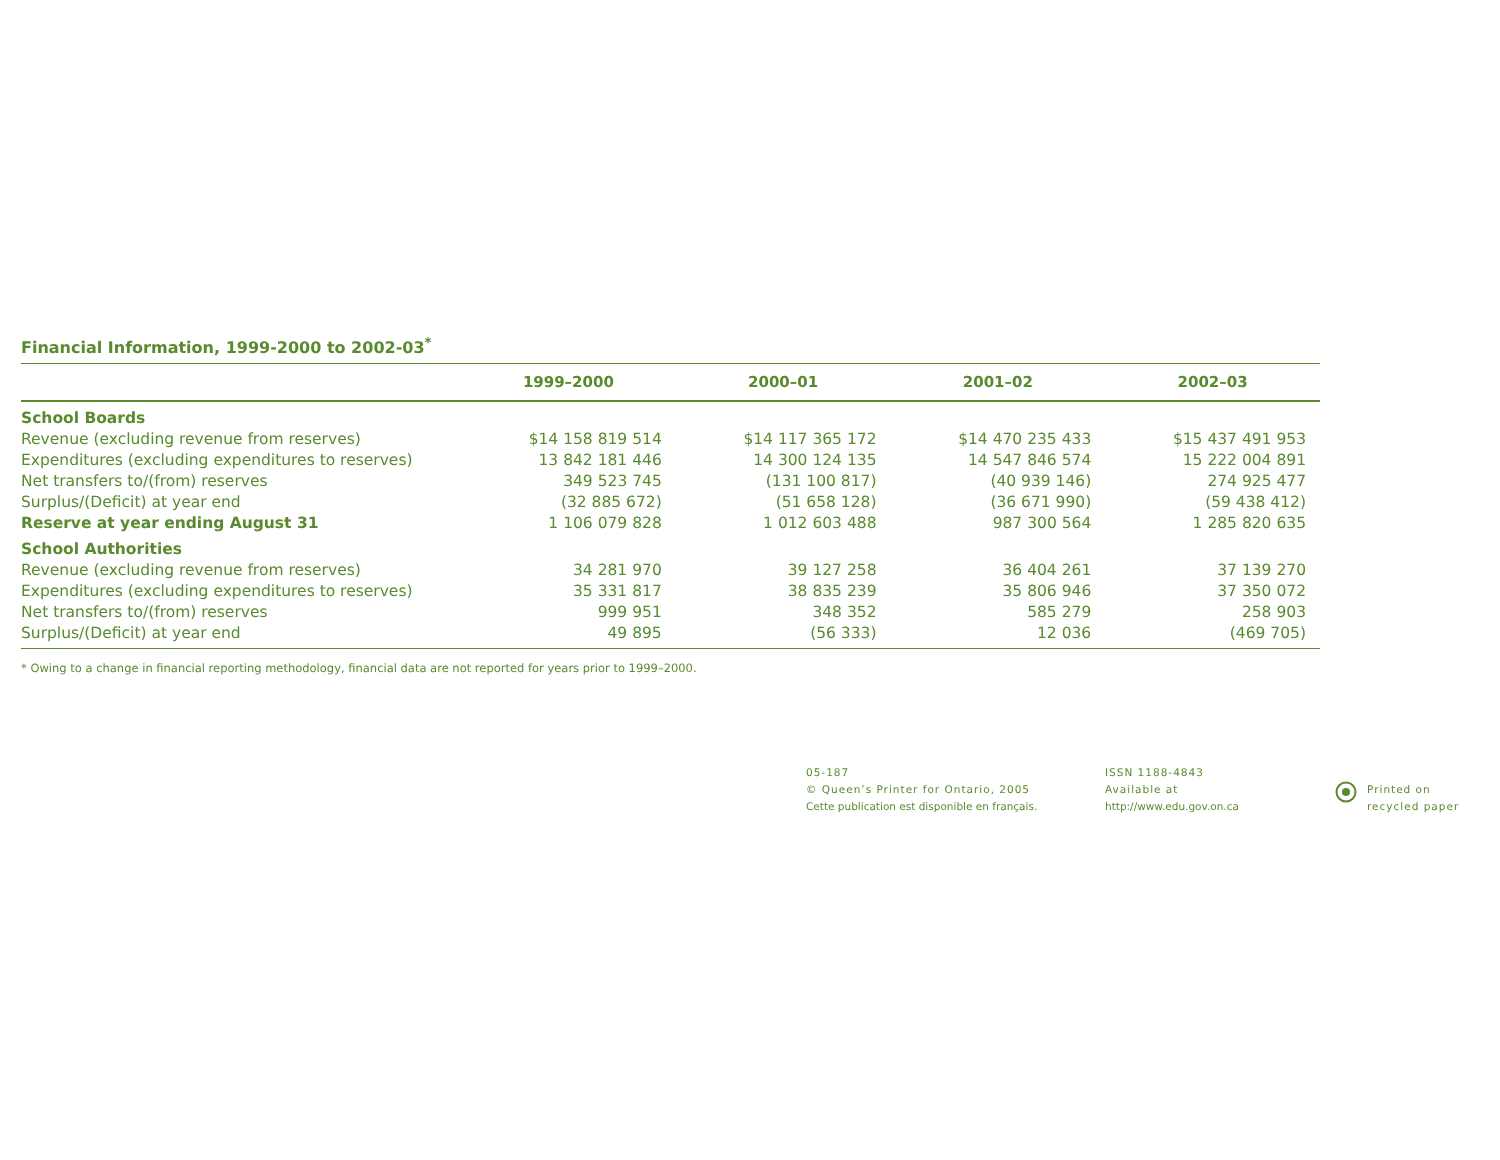Financial Information, 1999-2000 to 2002-03<sup>*</sup>
| | 1999–2000 | 2000–01 | 2001–02 | 2002–03 |
| --- | --- | --- | --- | --- |
| School Boards | | | | |
| Revenue (excluding revenue from reserves) | $14 158 819 514 | $14 117 365 172 | $14 470 235 433 | $15 437 491 953 |
| Expenditures (excluding expenditures to reserves) | 13 842 181 446 | 14 300 124 135 | 14 547 846 574 | 15 222 004 891 |
| Net transfers to/(from) reserves | 349 523 745 | (131 100 817) | (40 939 146) | 274 925 477 |
| Surplus/(Deficit) at year end | (32 885 672) | (51 658 128) | (36 671 990) | (59 438 412) |
| Reserve at year ending August 31 | 1 106 079 828 | 1 012 603 488 | 987 300 564 | 1 285 820 635 |
| School Authorities | | | | |
| Revenue (excluding revenue from reserves) | 34 281 970 | 39 127 258 | 36 404 261 | 37 139 270 |
| Expenditures (excluding expenditures to reserves) | 35 331 817 | 38 835 239 | 35 806 946 | 37 350 072 |
| Net transfers to/(from) reserves | 999 951 | 348 352 | 585 279 | 258 903 |
| Surplus/(Deficit) at year end | 49 895 | (56 333) | 12 036 | (469 705) |
* Owing to a change in financial reporting methodology, financial data are not reported for years prior to 1999–2000.
05-187
© Queen’s Printer for Ontario, 2005
Cette publication est disponible en français.
ISSN 1188-4843
Available at
http://www.edu.gov.on.ca
Printed on
recycled paper